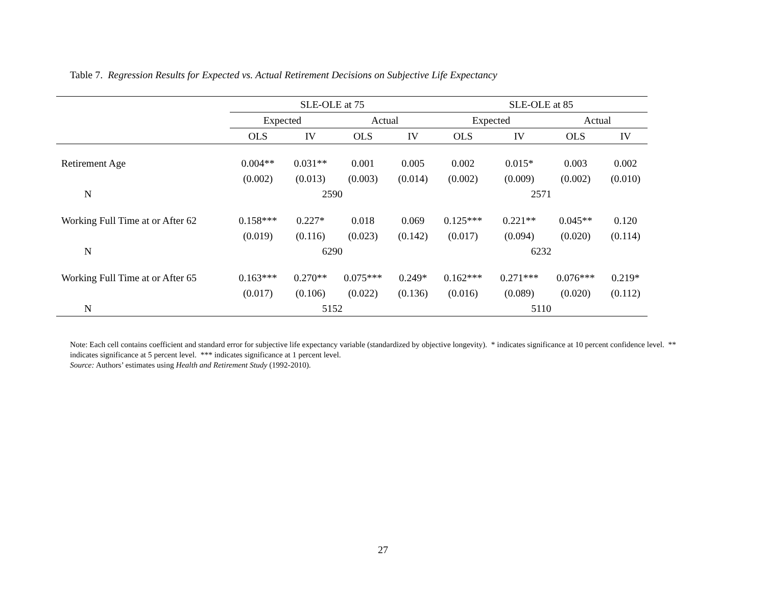Table 7. Regression Results for Expected vs. Actual Retirement Decisions on Subjective Life Expectancy
| | SLE-OLE at 75 | | | | SLE-OLE at 85 | | | |
| --- | --- | --- | --- | --- | --- | --- | --- | --- |
| | Expected | | Actual | | Expected | | Actual | |
| | OLS | IV | OLS | IV | OLS | IV | OLS | IV |
| Retirement Age | 0.004** | 0.031** | 0.001 | 0.005 | 0.002 | 0.015* | 0.003 | 0.002 |
| | (0.002) | (0.013) | (0.003) | (0.014) | (0.002) | (0.009) | (0.002) | (0.010) |
| N | 2590 | | | | 2571 | | | |
| Working Full Time at or After 62 | 0.158*** | 0.227* | 0.018 | 0.069 | 0.125*** | 0.221** | 0.045** | 0.120 |
| | (0.019) | (0.116) | (0.023) | (0.142) | (0.017) | (0.094) | (0.020) | (0.114) |
| N | 6290 | | | | 6232 | | | |
| Working Full Time at or After 65 | 0.163*** | 0.270** | 0.075*** | 0.249* | 0.162*** | 0.271*** | 0.076*** | 0.219* |
| | (0.017) | (0.106) | (0.022) | (0.136) | (0.016) | (0.089) | (0.020) | (0.112) |
| N | 5152 | | | | 5110 | | | |
Note: Each cell contains coefficient and standard error for subjective life expectancy variable (standardized by objective longevity). * indicates significance at 10 percent confidence level. ** indicates significance at 5 percent level. *** indicates significance at 1 percent level.
Source: Authors’ estimates using Health and Retirement Study (1992-2010).
27